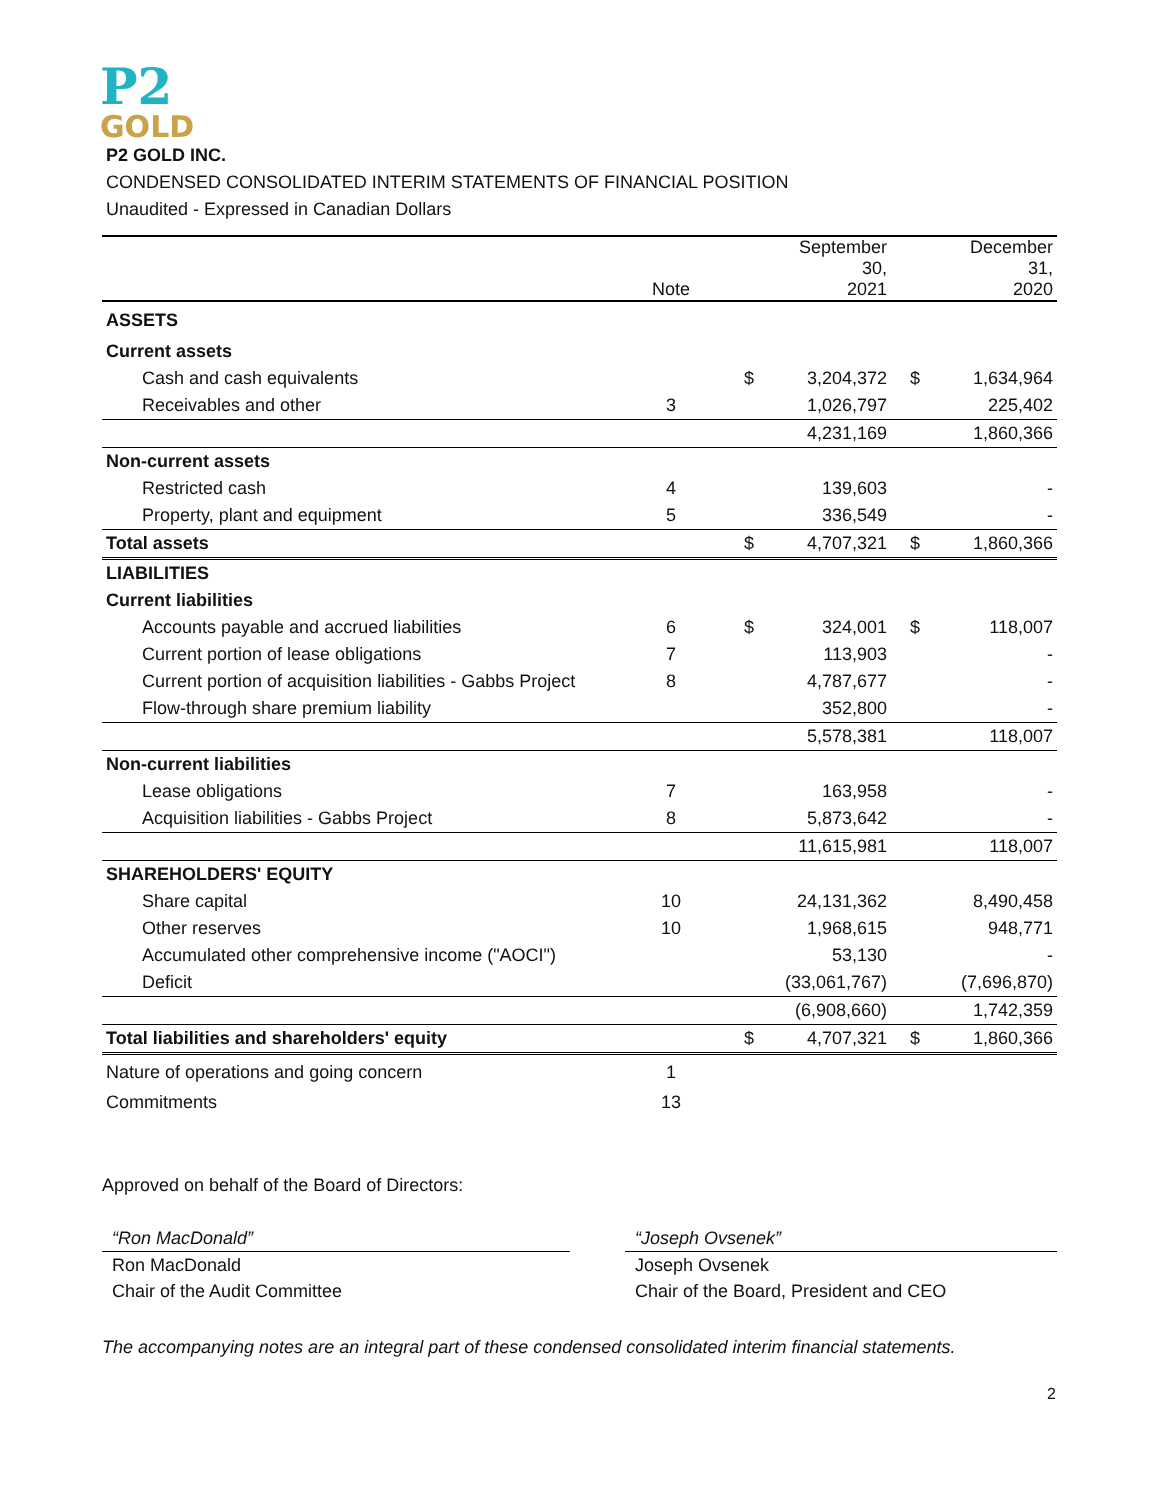P2
GOLD
P2 GOLD INC.
CONDENSED CONSOLIDATED INTERIM STATEMENTS OF FINANCIAL POSITION
Unaudited - Expressed in Canadian Dollars
| | Note | | September 30, 2021 | | December 31, 2020 |
| --- | --- | --- | --- | --- | --- |
| ASSETS | | | | | |
| Current assets | | | | | |
| Cash and cash equivalents | | $ | 3,204,372 | $ | 1,634,964 |
| Receivables and other | 3 | | 1,026,797 | | 225,402 |
| | | | 4,231,169 | | 1,860,366 |
| Non-current assets | | | | | |
| Restricted cash | 4 | | 139,603 | | - |
| Property, plant and equipment | 5 | | 336,549 | | - |
| Total assets | | $ | 4,707,321 | $ | 1,860,366 |
| LIABILITIES | | | | | |
| Current liabilities | | | | | |
| Accounts payable and accrued liabilities | 6 | $ | 324,001 | $ | 118,007 |
| Current portion of lease obligations | 7 | | 113,903 | | - |
| Current portion of acquisition liabilities - Gabbs Project | 8 | | 4,787,677 | | - |
| Flow-through share premium liability | | | 352,800 | | - |
| | | | 5,578,381 | | 118,007 |
| Non-current liabilities | | | | | |
| Lease obligations | 7 | | 163,958 | | - |
| Acquisition liabilities - Gabbs Project | 8 | | 5,873,642 | | - |
| | | | 11,615,981 | | 118,007 |
| SHAREHOLDERS' EQUITY | | | | | |
| Share capital | 10 | | 24,131,362 | | 8,490,458 |
| Other reserves | 10 | | 1,968,615 | | 948,771 |
| Accumulated other comprehensive income ("AOCI") | | | 53,130 | | - |
| Deficit | | | (33,061,767) | | (7,696,870) |
| | | | (6,908,660) | | 1,742,359 |
| Total liabilities and shareholders' equity | | $ | 4,707,321 | $ | 1,860,366 |
| Nature of operations and going concern | 1 | | | | |
| Commitments | 13 | | | | |
Approved on behalf of the Board of Directors:
“Ron MacDonald”
Ron MacDonald
Chair of the Audit Committee
“Joseph Ovsenek”
Joseph Ovsenek
Chair of the Board, President and CEO
The accompanying notes are an integral part of these condensed consolidated interim financial statements.
2